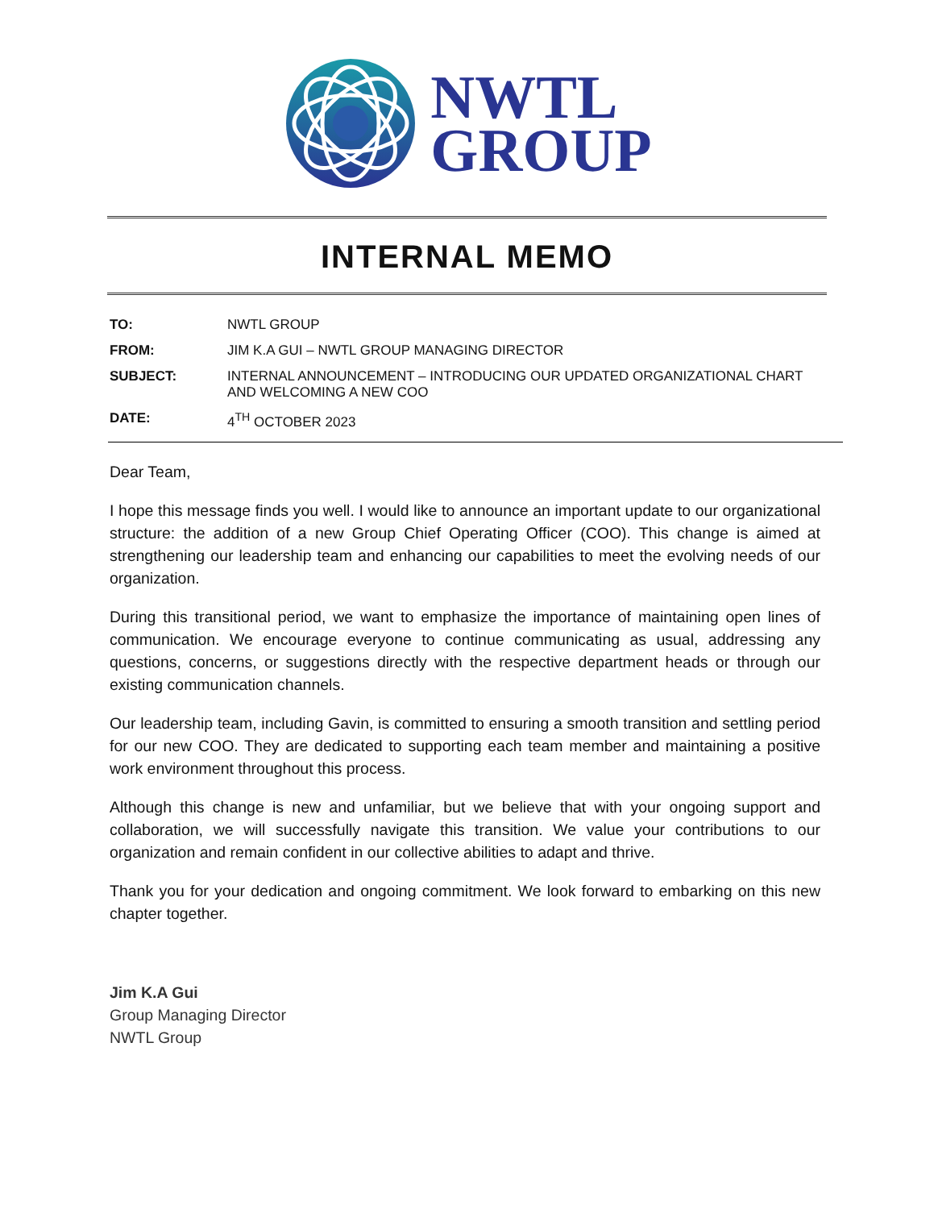NWTL
GROUP
INTERNAL MEMO
| TO: | NWTL GROUP |
| FROM: | JIM K.A GUI – NWTL GROUP MANAGING DIRECTOR |
| SUBJECT: | INTERNAL ANNOUNCEMENT – INTRODUCING OUR UPDATED ORGANIZATIONAL CHART AND WELCOMING A NEW COO |
| DATE: | 4<sup>TH</sup> OCTOBER 2023 |
Dear Team,
I hope this message finds you well. I would like to announce an important update to our organizational structure: the addition of a new Group Chief Operating Officer (COO). This change is aimed at strengthening our leadership team and enhancing our capabilities to meet the evolving needs of our organization.
During this transitional period, we want to emphasize the importance of maintaining open lines of communication. We encourage everyone to continue communicating as usual, addressing any questions, concerns, or suggestions directly with the respective department heads or through our existing communication channels.
Our leadership team, including Gavin, is committed to ensuring a smooth transition and settling period for our new COO. They are dedicated to supporting each team member and maintaining a positive work environment throughout this process.
Although this change is new and unfamiliar, but we believe that with your ongoing support and collaboration, we will successfully navigate this transition. We value your contributions to our organization and remain confident in our collective abilities to adapt and thrive.
Thank you for your dedication and ongoing commitment. We look forward to embarking on this new chapter together.
Jim K.A Gui
Group Managing Director
NWTL Group